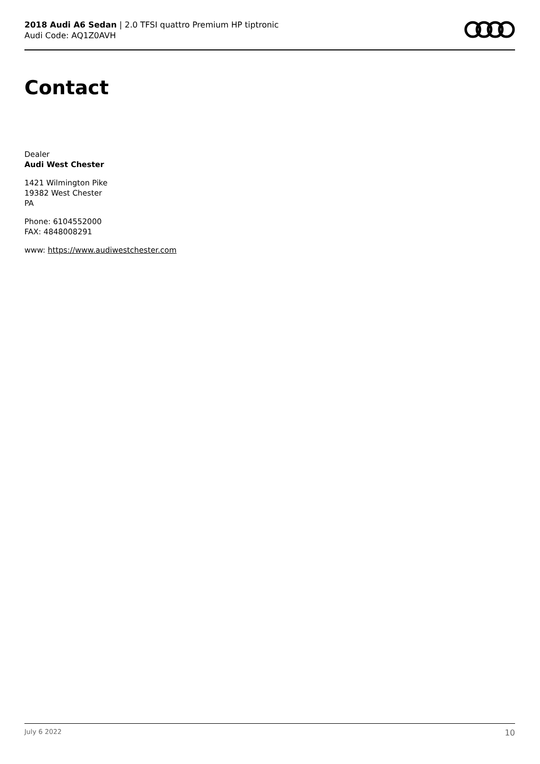2018 Audi A6 Sedan | 2.0 TFSI quattro Premium HP tiptronic
Audi Code: AQ1Z0AVH
Contact
Dealer
Audi West Chester
1421 Wilmington Pike
19382 West Chester
PA
Phone: 6104552000
FAX: 4848008291
www: https://www.audiwestchester.com
July 6 2022 10